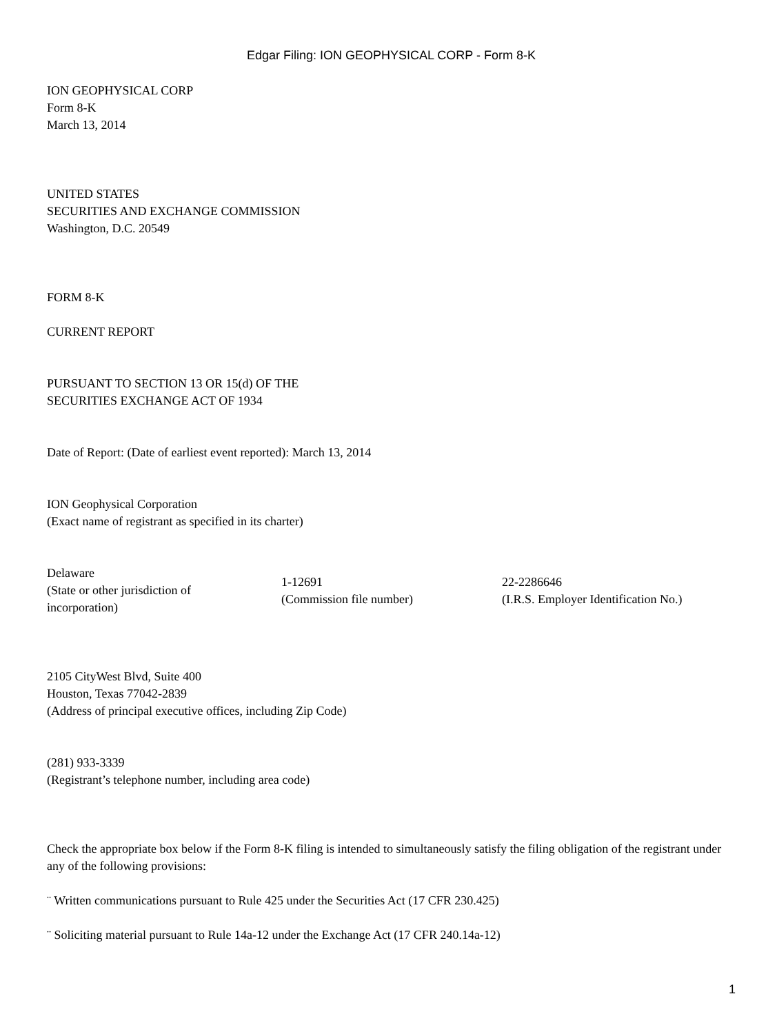Edgar Filing: ION GEOPHYSICAL CORP - Form 8-K
ION GEOPHYSICAL CORP
Form 8-K
March 13, 2014
UNITED STATES
SECURITIES AND EXCHANGE COMMISSION
Washington, D.C. 20549
FORM 8-K
CURRENT REPORT
PURSUANT TO SECTION 13 OR 15(d) OF THE
SECURITIES EXCHANGE ACT OF 1934
Date of Report: (Date of earliest event reported): March 13, 2014
ION Geophysical Corporation
(Exact name of registrant as specified in its charter)
| Delaware (State or other jurisdiction of incorporation) | 1-12691 (Commission file number) | 22-2286646 (I.R.S. Employer Identification No.) |
2105 CityWest Blvd, Suite 400
Houston, Texas 77042-2839
(Address of principal executive offices, including Zip Code)
(281) 933-3339
(Registrant’s telephone number, including area code)
Check the appropriate box below if the Form 8-K filing is intended to simultaneously satisfy the filing obligation of the registrant under any of the following provisions:
¨ Written communications pursuant to Rule 425 under the Securities Act (17 CFR 230.425)
¨ Soliciting material pursuant to Rule 14a-12 under the Exchange Act (17 CFR 240.14a-12)
1